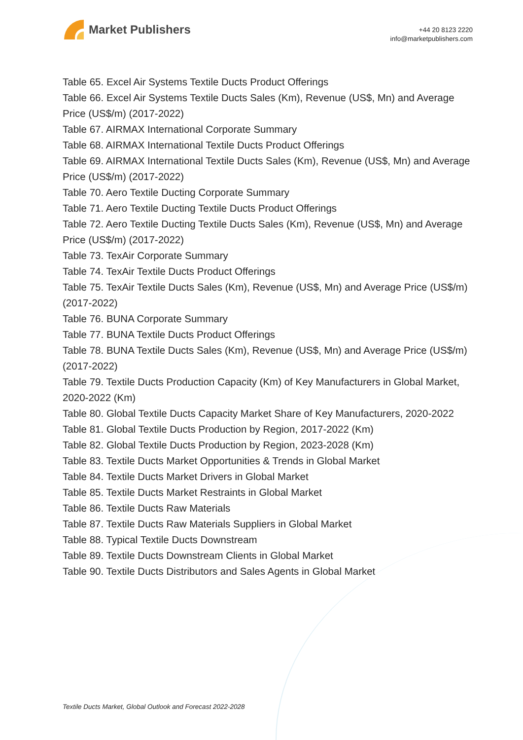Market Publishers
+44 20 8123 2220
info@marketpublishers.com
Table 65. Excel Air Systems Textile Ducts Product Offerings
Table 66. Excel Air Systems Textile Ducts Sales (Km), Revenue (US$, Mn) and Average Price (US$/m) (2017-2022)
Table 67. AIRMAX International Corporate Summary
Table 68. AIRMAX International Textile Ducts Product Offerings
Table 69. AIRMAX International Textile Ducts Sales (Km), Revenue (US$, Mn) and Average Price (US$/m) (2017-2022)
Table 70. Aero Textile Ducting Corporate Summary
Table 71. Aero Textile Ducting Textile Ducts Product Offerings
Table 72. Aero Textile Ducting Textile Ducts Sales (Km), Revenue (US$, Mn) and Average Price (US$/m) (2017-2022)
Table 73. TexAir Corporate Summary
Table 74. TexAir Textile Ducts Product Offerings
Table 75. TexAir Textile Ducts Sales (Km), Revenue (US$, Mn) and Average Price (US$/m) (2017-2022)
Table 76. BUNA Corporate Summary
Table 77. BUNA Textile Ducts Product Offerings
Table 78. BUNA Textile Ducts Sales (Km), Revenue (US$, Mn) and Average Price (US$/m) (2017-2022)
Table 79. Textile Ducts Production Capacity (Km) of Key Manufacturers in Global Market, 2020-2022 (Km)
Table 80. Global Textile Ducts Capacity Market Share of Key Manufacturers, 2020-2022
Table 81. Global Textile Ducts Production by Region, 2017-2022 (Km)
Table 82. Global Textile Ducts Production by Region, 2023-2028 (Km)
Table 83. Textile Ducts Market Opportunities & Trends in Global Market
Table 84. Textile Ducts Market Drivers in Global Market
Table 85. Textile Ducts Market Restraints in Global Market
Table 86. Textile Ducts Raw Materials
Table 87. Textile Ducts Raw Materials Suppliers in Global Market
Table 88. Typical Textile Ducts Downstream
Table 89. Textile Ducts Downstream Clients in Global Market
Table 90. Textile Ducts Distributors and Sales Agents in Global Market
Textile Ducts Market, Global Outlook and Forecast 2022-2028